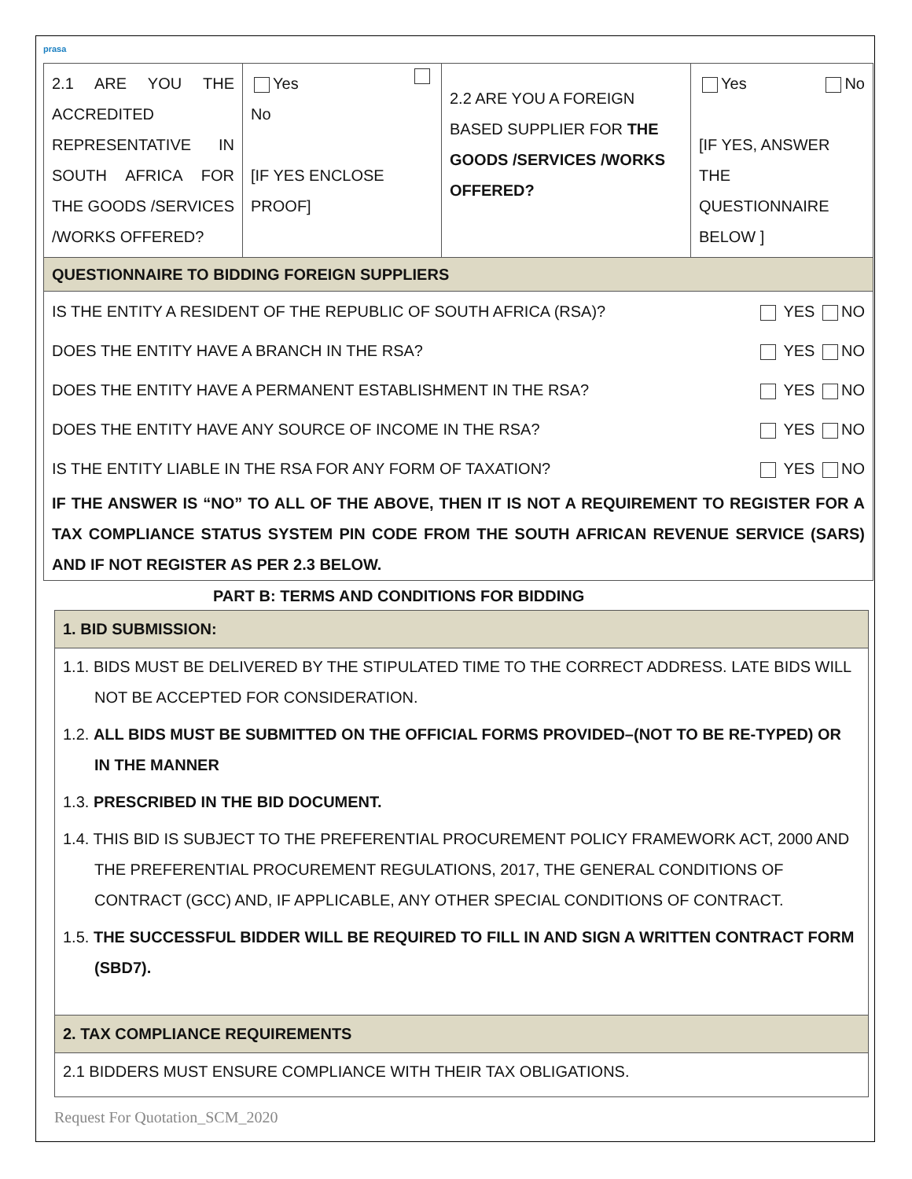prasa
| 2.1 ARE YOU THE ACCREDITED REPRESENTATIVE IN SOUTH AFRICA FOR THE GOODS /SERVICES /WORKS OFFERED? | Yes No [IF YES ENCLOSE PROOF] | 2.2 ARE YOU A FOREIGN BASED SUPPLIER FOR THE GOODS /SERVICES /WORKS OFFERED? | Yes No [IF YES, ANSWER THE QUESTIONNAIRE BELOW ] |
| QUESTIONNAIRE TO BIDDING FOREIGN SUPPLIERS | | | |
| / IS THE ENTITY A RESIDENT OF THE REPUBLIC OF SOUTH AFRICA (RSA)? / YES NO / / DOES THE ENTITY HAVE A BRANCH IN THE RSA? / YES NO / / DOES THE ENTITY HAVE A PERMANENT ESTABLISHMENT IN THE RSA? / YES NO / / DOES THE ENTITY HAVE ANY SOURCE OF INCOME IN THE RSA? / YES NO / / IS THE ENTITY LIABLE IN THE RSA FOR ANY FORM OF TAXATION? / YES NO / IF THE ANSWER IS “NO” TO ALL OF THE ABOVE, THEN IT IS NOT A REQUIREMENT TO REGISTER FOR A TAX COMPLIANCE STATUS SYSTEM PIN CODE FROM THE SOUTH AFRICAN REVENUE SERVICE (SARS) AND IF NOT REGISTER AS PER 2.3 BELOW. | | | |
PART B: TERMS AND CONDITIONS FOR BIDDING
1. BID SUBMISSION:
1.1. BIDS MUST BE DELIVERED BY THE STIPULATED TIME TO THE CORRECT ADDRESS. LATE BIDS WILL NOT BE ACCEPTED FOR CONSIDERATION.
1.2. ALL BIDS MUST BE SUBMITTED ON THE OFFICIAL FORMS PROVIDED–(NOT TO BE RE-TYPED) OR IN THE MANNER
1.3. PRESCRIBED IN THE BID DOCUMENT.
1.4. THIS BID IS SUBJECT TO THE PREFERENTIAL PROCUREMENT POLICY FRAMEWORK ACT, 2000 AND THE PREFERENTIAL PROCUREMENT REGULATIONS, 2017, THE GENERAL CONDITIONS OF CONTRACT (GCC) AND, IF APPLICABLE, ANY OTHER SPECIAL CONDITIONS OF CONTRACT.
1.5. THE SUCCESSFUL BIDDER WILL BE REQUIRED TO FILL IN AND SIGN A WRITTEN CONTRACT FORM (SBD7).
2. TAX COMPLIANCE REQUIREMENTS
2.1 BIDDERS MUST ENSURE COMPLIANCE WITH THEIR TAX OBLIGATIONS.
Request For Quotation_SCM_2020